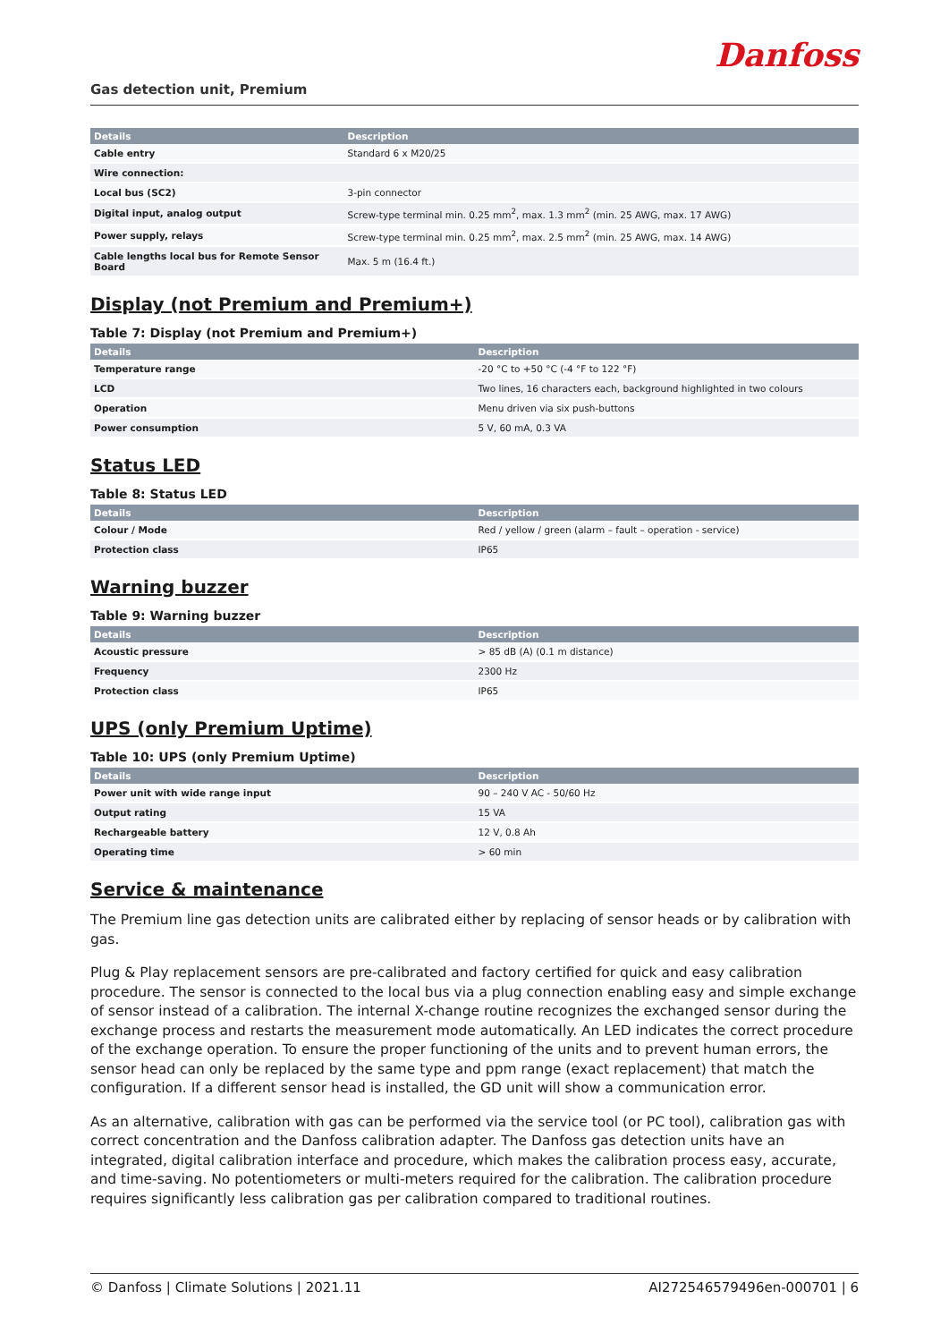Gas detection unit, Premium Danfoss
| Details | Description |
| --- | --- |
| Cable entry | Standard 6 x M20/25 |
| Wire connection: | |
| Local bus (SC2) | 3-pin connector |
| Digital input, analog output | Screw-type terminal min. 0.25 mm<sup>2</sup>, max. 1.3 mm<sup>2</sup> (min. 25 AWG, max. 17 AWG) |
| Power supply, relays | Screw-type terminal min. 0.25 mm<sup>2</sup>, max. 2.5 mm<sup>2</sup> (min. 25 AWG, max. 14 AWG) |
| Cable lengths local bus for Remote Sensor Board | Max. 5 m (16.4 ft.) |
Display (not Premium and Premium+)
Table 7: Display (not Premium and Premium+)
| Details | Description |
| --- | --- |
| Temperature range | -20 °C to +50 °C (-4 °F to 122 °F) |
| LCD | Two lines, 16 characters each, background highlighted in two colours |
| Operation | Menu driven via six push-buttons |
| Power consumption | 5 V, 60 mA, 0.3 VA |
Status LED
Table 8: Status LED
| Details | Description |
| --- | --- |
| Colour / Mode | Red / yellow / green (alarm – fault – operation - service) |
| Protection class | IP65 |
Warning buzzer
Table 9: Warning buzzer
| Details | Description |
| --- | --- |
| Acoustic pressure | > 85 dB (A) (0.1 m distance) |
| Frequency | 2300 Hz |
| Protection class | IP65 |
UPS (only Premium Uptime)
Table 10: UPS (only Premium Uptime)
| Details | Description |
| --- | --- |
| Power unit with wide range input | 90 – 240 V AC - 50/60 Hz |
| Output rating | 15 VA |
| Rechargeable battery | 12 V, 0.8 Ah |
| Operating time | > 60 min |
Service & maintenance
The Premium line gas detection units are calibrated either by replacing of sensor heads or by calibration with gas.
Plug & Play replacement sensors are pre-calibrated and factory certified for quick and easy calibration procedure. The sensor is connected to the local bus via a plug connection enabling easy and simple exchange of sensor instead of a calibration. The internal X-change routine recognizes the exchanged sensor during the exchange process and restarts the measurement mode automatically. An LED indicates the correct procedure of the exchange operation. To ensure the proper functioning of the units and to prevent human errors, the sensor head can only be replaced by the same type and ppm range (exact replacement) that match the configuration. If a different sensor head is installed, the GD unit will show a communication error.
As an alternative, calibration with gas can be performed via the service tool (or PC tool), calibration gas with correct concentration and the Danfoss calibration adapter. The Danfoss gas detection units have an integrated, digital calibration interface and procedure, which makes the calibration process easy, accurate, and time-saving. No potentiometers or multi-meters required for the calibration. The calibration procedure requires significantly less calibration gas per calibration compared to traditional routines.
© Danfoss | Climate Solutions | 2021.11 AI272546579496en-000701 | 6